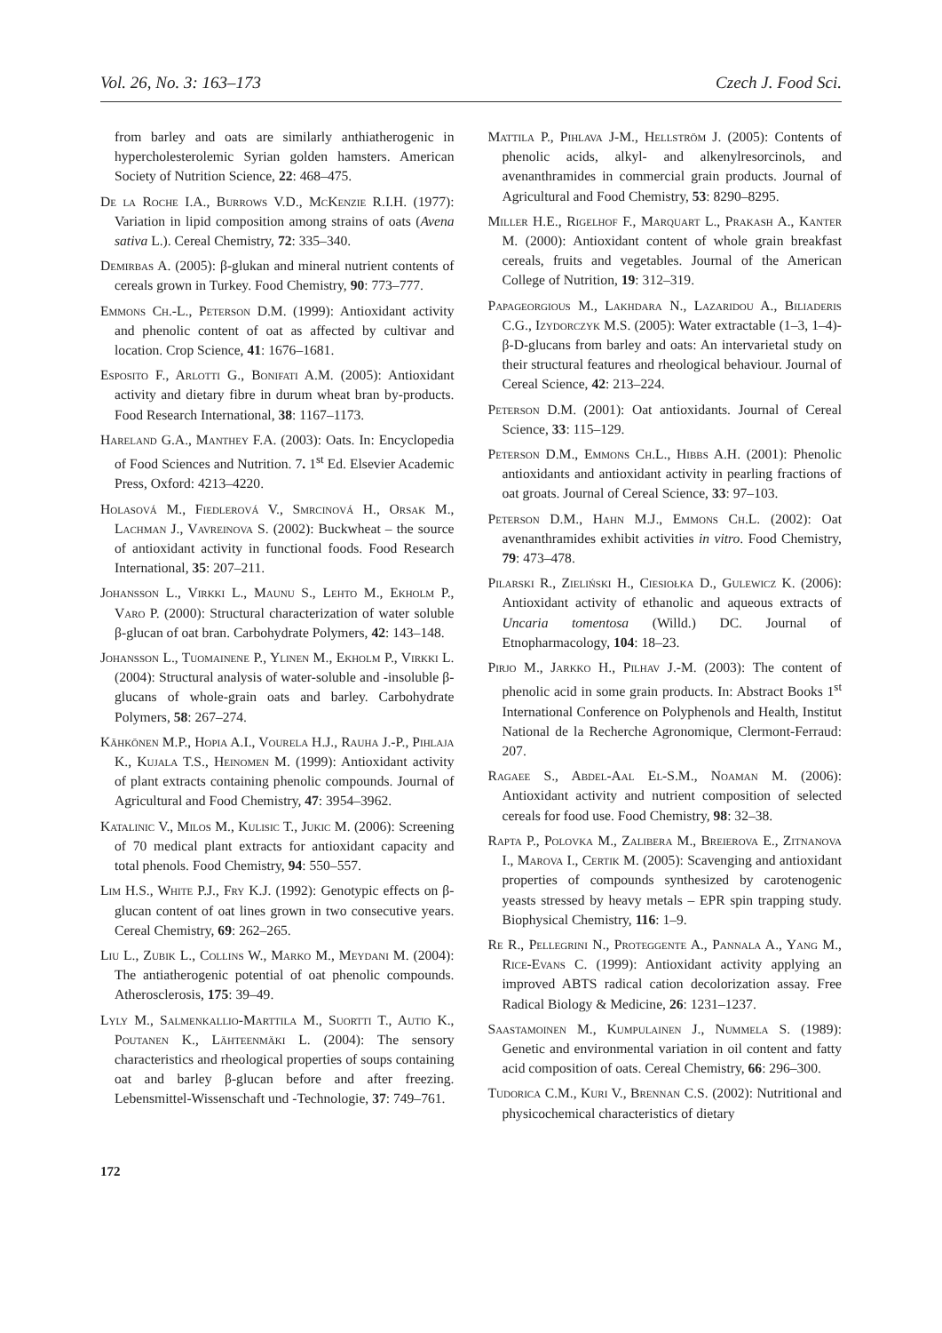Vol. 26, No. 3: 163–173 Czech J. Food Sci.
from barley and oats are similarly anthiatherogenic in hypercholesterolemic Syrian golden hamsters. American Society of Nutrition Science, 22: 468–475.
De la Roche I.A., Burrows V.D., McKenzie R.I.H. (1977): Variation in lipid composition among strains of oats (Avena sativa L.). Cereal Chemistry, 72: 335–340.
Demirbas A. (2005): β-glukan and mineral nutrient contents of cereals grown in Turkey. Food Chemistry, 90: 773–777.
Emmons Ch.-L., Peterson D.M. (1999): Antioxidant activity and phenolic content of oat as affected by cultivar and location. Crop Science, 41: 1676–1681.
Esposito F., Arlotti G., Bonifati A.M. (2005): Antioxidant activity and dietary fibre in durum wheat bran by-products. Food Research International, 38: 1167–1173.
Hareland G.A., Manthey F.A. (2003): Oats. In: Encyclopedia of Food Sciences and Nutrition. 7. 1<sup>st</sup> Ed. Elsevier Academic Press, Oxford: 4213–4220.
Holasová M., Fiedlerová V., Smrcinová H., Orsak M., Lachman J., Vavreinova S. (2002): Buckwheat – the source of antioxidant activity in functional foods. Food Research International, 35: 207–211.
Johansson L., Virkki L., Maunu S., Lehto M., Ekholm P., Varo P. (2000): Structural characterization of water soluble β-glucan of oat bran. Carbohydrate Polymers, 42: 143–148.
Johansson L., Tuomainene P., Ylinen M., Ekholm P., Virkki L. (2004): Structural analysis of water-soluble and -insoluble β-glucans of whole-grain oats and barley. Carbohydrate Polymers, 58: 267–274.
Kähkönen M.P., Hopia A.I., Vourela H.J., Rauha J.-P., Pihlaja K., Kujala T.S., Heinomen M. (1999): Antioxidant activity of plant extracts containing phenolic compounds. Journal of Agricultural and Food Chemistry, 47: 3954–3962.
Katalinic V., Milos M., Kulisic T., Jukic M. (2006): Screening of 70 medical plant extracts for antioxidant capacity and total phenols. Food Chemistry, 94: 550–557.
Lim H.S., White P.J., Fry K.J. (1992): Genotypic effects on β-glucan content of oat lines grown in two consecutive years. Cereal Chemistry, 69: 262–265.
Liu L., Zubik L., Collins W., Marko M., Meydani M. (2004): The antiatherogenic potential of oat phenolic compounds. Atherosclerosis, 175: 39–49.
Lyly M., Salmenkallio-Marttila M., Suortti T., Autio K., Poutanen K., Lähteenmäki L. (2004): The sensory characteristics and rheological properties of soups containing oat and barley β-glucan before and after freezing. Lebensmittel-Wissenschaft und -Technologie, 37: 749–761.
Mattila P., Pihlava J-M., Hellström J. (2005): Contents of phenolic acids, alkyl- and alkenylresorcinols, and avenanthramides in commercial grain products. Journal of Agricultural and Food Chemistry, 53: 8290–8295.
Miller H.E., Rigelhof F., Marquart L., Prakash A., Kanter M. (2000): Antioxidant content of whole grain breakfast cereals, fruits and vegetables. Journal of the American College of Nutrition, 19: 312–319.
Papageorgious M., Lakhdara N., Lazaridou A., Biliaderis C.G., Izydorczyk M.S. (2005): Water extractable (1–3, 1–4)-β-D-glucans from barley and oats: An intervarietal study on their structural features and rheological behaviour. Journal of Cereal Science, 42: 213–224.
Peterson D.M. (2001): Oat antioxidants. Journal of Cereal Science, 33: 115–129.
Peterson D.M., Emmons Ch.L., Hibbs A.H. (2001): Phenolic antioxidants and antioxidant activity in pearling fractions of oat groats. Journal of Cereal Science, 33: 97–103.
Peterson D.M., Hahn M.J., Emmons Ch.L. (2002): Oat avenanthramides exhibit activities in vitro. Food Chemistry, 79: 473–478.
Pilarski R., Zieliński H., Ciesiołka D., Gulewicz K. (2006): Antioxidant activity of ethanolic and aqueous extracts of Uncaria tomentosa (Willd.) DC. Journal of Etnopharmacology, 104: 18–23.
Pirjo M., Jarkko H., Pilhav J.-M. (2003): The content of phenolic acid in some grain products. In: Abstract Books 1<sup>st</sup> International Conference on Polyphenols and Health, Institut National de la Recherche Agronomique, Clermont-Ferraud: 207.
Ragaee S., Abdel-Aal El-S.M., Noaman M. (2006): Antioxidant activity and nutrient composition of selected cereals for food use. Food Chemistry, 98: 32–38.
Rapta P., Polovka M., Zalibera M., Breierova E., Zitnanova I., Marova I., Certik M. (2005): Scavenging and antioxidant properties of compounds synthesized by carotenogenic yeasts stressed by heavy metals – EPR spin trapping study. Biophysical Chemistry, 116: 1–9.
Re R., Pellegrini N., Proteggente A., Pannala A., Yang M., Rice-Evans C. (1999): Antioxidant activity applying an improved ABTS radical cation decolorization assay. Free Radical Biology & Medicine, 26: 1231–1237.
Saastamoinen M., Kumpulainen J., Nummela S. (1989): Genetic and environmental variation in oil content and fatty acid composition of oats. Cereal Chemistry, 66: 296–300.
Tudorica C.M., Kuri V., Brennan C.S. (2002): Nutritional and physicochemical characteristics of dietary
172